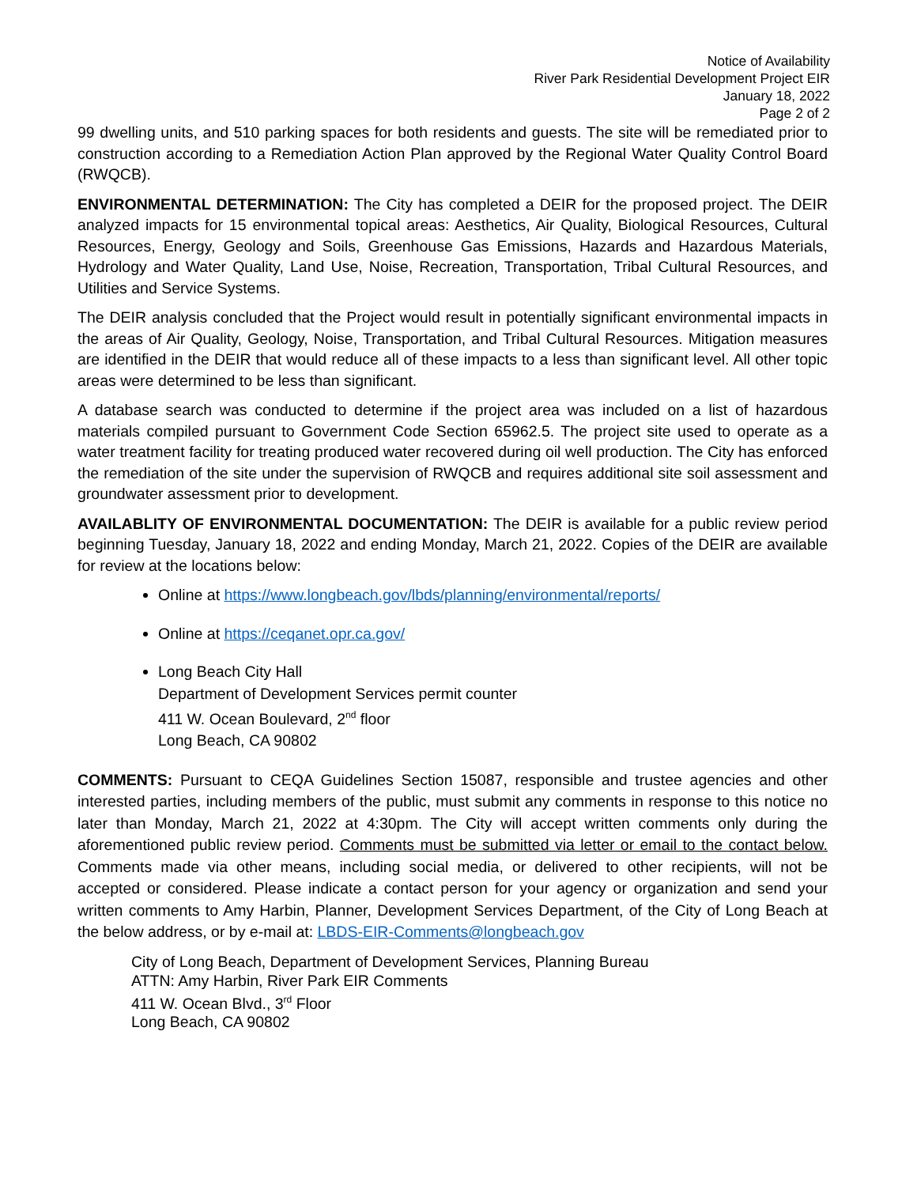Notice of Availability
River Park Residential Development Project EIR
January 18, 2022
Page 2 of 2
99 dwelling units, and 510 parking spaces for both residents and guests. The site will be remediated prior to construction according to a Remediation Action Plan approved by the Regional Water Quality Control Board (RWQCB).
ENVIRONMENTAL DETERMINATION: The City has completed a DEIR for the proposed project. The DEIR analyzed impacts for 15 environmental topical areas: Aesthetics, Air Quality, Biological Resources, Cultural Resources, Energy, Geology and Soils, Greenhouse Gas Emissions, Hazards and Hazardous Materials, Hydrology and Water Quality, Land Use, Noise, Recreation, Transportation, Tribal Cultural Resources, and Utilities and Service Systems.
The DEIR analysis concluded that the Project would result in potentially significant environmental impacts in the areas of Air Quality, Geology, Noise, Transportation, and Tribal Cultural Resources. Mitigation measures are identified in the DEIR that would reduce all of these impacts to a less than significant level. All other topic areas were determined to be less than significant.
A database search was conducted to determine if the project area was included on a list of hazardous materials compiled pursuant to Government Code Section 65962.5. The project site used to operate as a water treatment facility for treating produced water recovered during oil well production. The City has enforced the remediation of the site under the supervision of RWQCB and requires additional site soil assessment and groundwater assessment prior to development.
AVAILABLITY OF ENVIRONMENTAL DOCUMENTATION: The DEIR is available for a public review period beginning Tuesday, January 18, 2022 and ending Monday, March 21, 2022. Copies of the DEIR are available for review at the locations below:
Online at https://www.longbeach.gov/lbds/planning/environmental/reports/
Online at https://ceqanet.opr.ca.gov/
Long Beach City Hall
Department of Development Services permit counter
411 W. Ocean Boulevard, 2<sup>nd</sup> floor
Long Beach, CA 90802
COMMENTS: Pursuant to CEQA Guidelines Section 15087, responsible and trustee agencies and other interested parties, including members of the public, must submit any comments in response to this notice no later than Monday, March 21, 2022 at 4:30pm. The City will accept written comments only during the aforementioned public review period. Comments must be submitted via letter or email to the contact below. Comments made via other means, including social media, or delivered to other recipients, will not be accepted or considered. Please indicate a contact person for your agency or organization and send your written comments to Amy Harbin, Planner, Development Services Department, of the City of Long Beach at the below address, or by e-mail at: LBDS-EIR-Comments@longbeach.gov
City of Long Beach, Department of Development Services, Planning Bureau
ATTN: Amy Harbin, River Park EIR Comments
411 W. Ocean Blvd., 3<sup>rd</sup> Floor
Long Beach, CA 90802